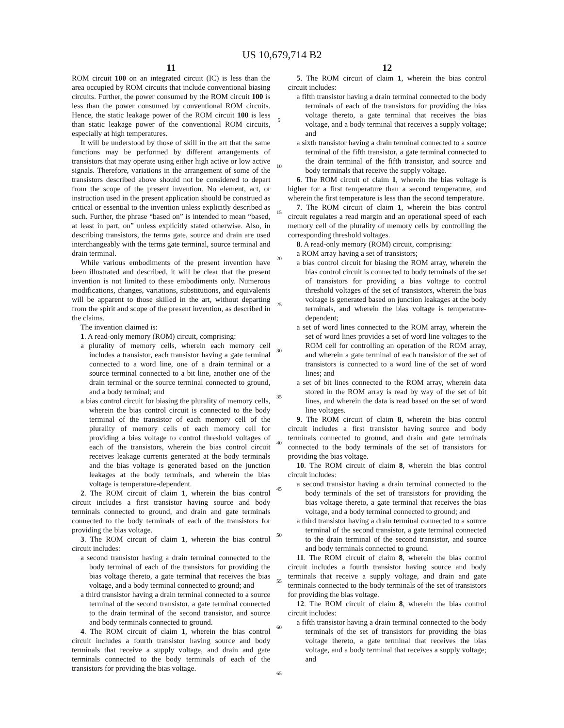US 10,679,714 B2
11
ROM circuit 100 on an integrated circuit (IC) is less than the area occupied by ROM circuits that include conventional biasing circuits. Further, the power consumed by the ROM circuit 100 is less than the power consumed by conventional ROM circuits. Hence, the static leakage power of the ROM circuit 100 is less than static leakage power of the conventional ROM circuits, especially at high temperatures.
It will be understood by those of skill in the art that the same functions may be performed by different arrangements of transistors that may operate using either high active or low active signals. Therefore, variations in the arrangement of some of the transistors described above should not be considered to depart from the scope of the present invention. No element, act, or instruction used in the present application should be construed as critical or essential to the invention unless explicitly described as such. Further, the phrase “based on” is intended to mean “based, at least in part, on” unless explicitly stated otherwise. Also, in describing transistors, the terms gate, source and drain are used interchangeably with the terms gate terminal, source terminal and drain terminal.
While various embodiments of the present invention have been illustrated and described, it will be clear that the present invention is not limited to these embodiments only. Numerous modifications, changes, variations, substitutions, and equivalents will be apparent to those skilled in the art, without departing from the spirit and scope of the present invention, as described in the claims.
The invention claimed is:
1. A read-only memory (ROM) circuit, comprising:
a plurality of memory cells, wherein each memory cell includes a transistor, each transistor having a gate terminal connected to a word line, one of a drain terminal or a source terminal connected to a bit line, another one of the drain terminal or the source terminal connected to ground, and a body terminal; and
a bias control circuit for biasing the plurality of memory cells, wherein the bias control circuit is connected to the body terminal of the transistor of each memory cell of the plurality of memory cells of each memory cell for providing a bias voltage to control threshold voltages of each of the transistors, wherein the bias control circuit receives leakage currents generated at the body terminals and the bias voltage is generated based on the junction leakages at the body terminals, and wherein the bias voltage is temperature-dependent.
2. The ROM circuit of claim 1, wherein the bias control circuit includes a first transistor having source and body terminals connected to ground, and drain and gate terminals connected to the body terminals of each of the transistors for providing the bias voltage.
3. The ROM circuit of claim 1, wherein the bias control circuit includes:
a second transistor having a drain terminal connected to the body terminal of each of the transistors for providing the bias voltage thereto, a gate terminal that receives the bias voltage, and a body terminal connected to ground; and
a third transistor having a drain terminal connected to a source terminal of the second transistor, a gate terminal connected to the drain terminal of the second transistor, and source and body terminals connected to ground.
4. The ROM circuit of claim 1, wherein the bias control circuit includes a fourth transistor having source and body terminals that receive a supply voltage, and drain and gate terminals connected to the body terminals of each of the transistors for providing the bias voltage.
5
10
15
20
25
30
35
40
45
50
55
60
65
12
5. The ROM circuit of claim 1, wherein the bias control circuit includes:
a fifth transistor having a drain terminal connected to the body terminals of each of the transistors for providing the bias voltage thereto, a gate terminal that receives the bias voltage, and a body terminal that receives a supply voltage; and
a sixth transistor having a drain terminal connected to a source terminal of the fifth transistor, a gate terminal connected to the drain terminal of the fifth transistor, and source and body terminals that receive the supply voltage.
6. The ROM circuit of claim 1, wherein the bias voltage is higher for a first temperature than a second temperature, and wherein the first temperature is less than the second temperature.
7. The ROM circuit of claim 1, wherein the bias control circuit regulates a read margin and an operational speed of each memory cell of the plurality of memory cells by controlling the corresponding threshold voltages.
8. A read-only memory (ROM) circuit, comprising:
a ROM array having a set of transistors;
a bias control circuit for biasing the ROM array, wherein the bias control circuit is connected to body terminals of the set of transistors for providing a bias voltage to control threshold voltages of the set of transistors, wherein the bias voltage is generated based on junction leakages at the body terminals, and wherein the bias voltage is temperature-dependent;
a set of word lines connected to the ROM array, wherein the set of word lines provides a set of word line voltages to the ROM cell for controlling an operation of the ROM array, and wherein a gate terminal of each transistor of the set of transistors is connected to a word line of the set of word lines; and
a set of bit lines connected to the ROM array, wherein data stored in the ROM array is read by way of the set of bit lines, and wherein the data is read based on the set of word line voltages.
9. The ROM circuit of claim 8, wherein the bias control circuit includes a first transistor having source and body terminals connected to ground, and drain and gate terminals connected to the body terminals of the set of transistors for providing the bias voltage.
10. The ROM circuit of claim 8, wherein the bias control circuit includes:
a second transistor having a drain terminal connected to the body terminals of the set of transistors for providing the bias voltage thereto, a gate terminal that receives the bias voltage, and a body terminal connected to ground; and
a third transistor having a drain terminal connected to a source terminal of the second transistor, a gate terminal connected to the drain terminal of the second transistor, and source and body terminals connected to ground.
11. The ROM circuit of claim 8, wherein the bias control circuit includes a fourth transistor having source and body terminals that receive a supply voltage, and drain and gate terminals connected to the body terminals of the set of transistors for providing the bias voltage.
12. The ROM circuit of claim 8, wherein the bias control circuit includes:
a fifth transistor having a drain terminal connected to the body terminals of the set of transistors for providing the bias voltage thereto, a gate terminal that receives the bias voltage, and a body terminal that receives a supply voltage; and